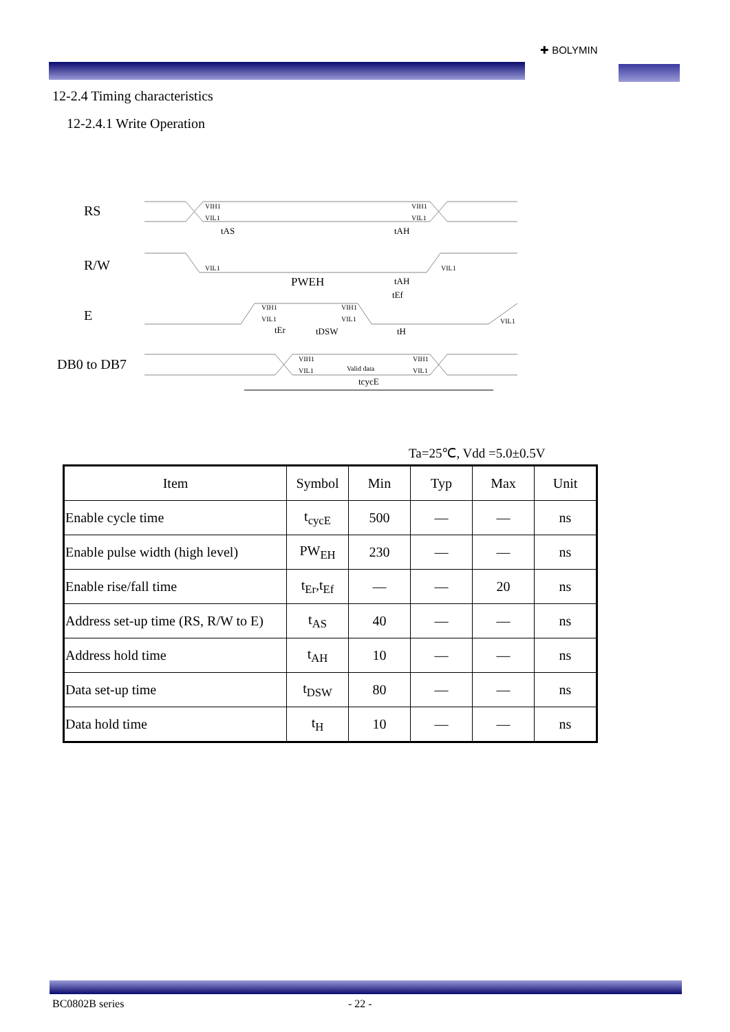✚ BOLYMIN
12-2.4 Timing characteristics
12-2.4.1 Write Operation
RS
R/W
E
DB0 to DB7
VIH1
VIL1
VIH1
VIL1
tAS
tAH
VIL1
VIL1
PWEH
tAH
tEf
VIH1
VIL1
VIH1
VIL1
VIL1
tEr
tDSW
tH
VIH1
VIL1
Valid data
VIH1
VIL1
tcycE
Ta=25℃, Vdd =5.0±0.5V
| Item | Symbol | Min | Typ | Max | Unit |
| --- | --- | --- | --- | --- | --- |
| Enable cycle time | t<sub>cycE</sub> | 500 | — | — | ns |
| Enable pulse width (high level) | PW<sub>EH</sub> | 230 | — | — | ns |
| Enable rise/fall time | t<sub>Er</sub>,t<sub>Ef</sub> | — | — | 20 | ns |
| Address set-up time (RS, R/W to E) | t<sub>AS</sub> | 40 | — | — | ns |
| Address hold time | t<sub>AH</sub> | 10 | — | — | ns |
| Data set-up time | t<sub>DSW</sub> | 80 | — | — | ns |
| Data hold time | t<sub>H</sub> | 10 | — | — | ns |
BC0802B series - 22 -